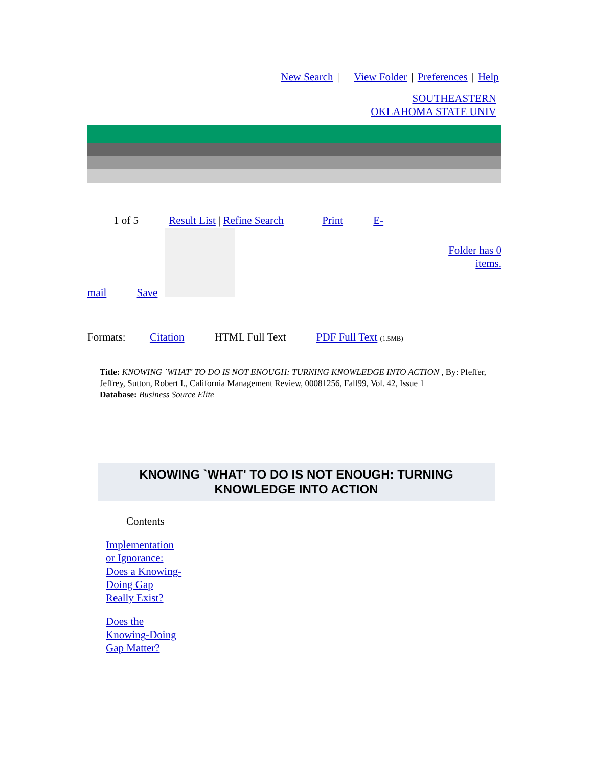New Search | View Folder | Preferences | Help
SOUTHEASTERN
OKLAHOMA STATE UNIV
1 of 5 Result List | Refine Search Print E-
Folder has 0
items.
mail Save
Formats: Citation HTML Full Text PDF Full Text (1.5MB)
Title: KNOWING `WHAT' TO DO IS NOT ENOUGH: TURNING KNOWLEDGE INTO ACTION , By: Pfeffer, Jeffrey, Sutton, Robert I., California Management Review, 00081256, Fall99, Vol. 42, Issue 1
Database: Business Source Elite
KNOWING `WHAT' TO DO IS NOT ENOUGH: TURNING KNOWLEDGE INTO ACTION
Contents
Implementation
or Ignorance:
Does a Knowing-
Doing Gap
Really Exist?
Does the
Knowing-Doing
Gap Matter?